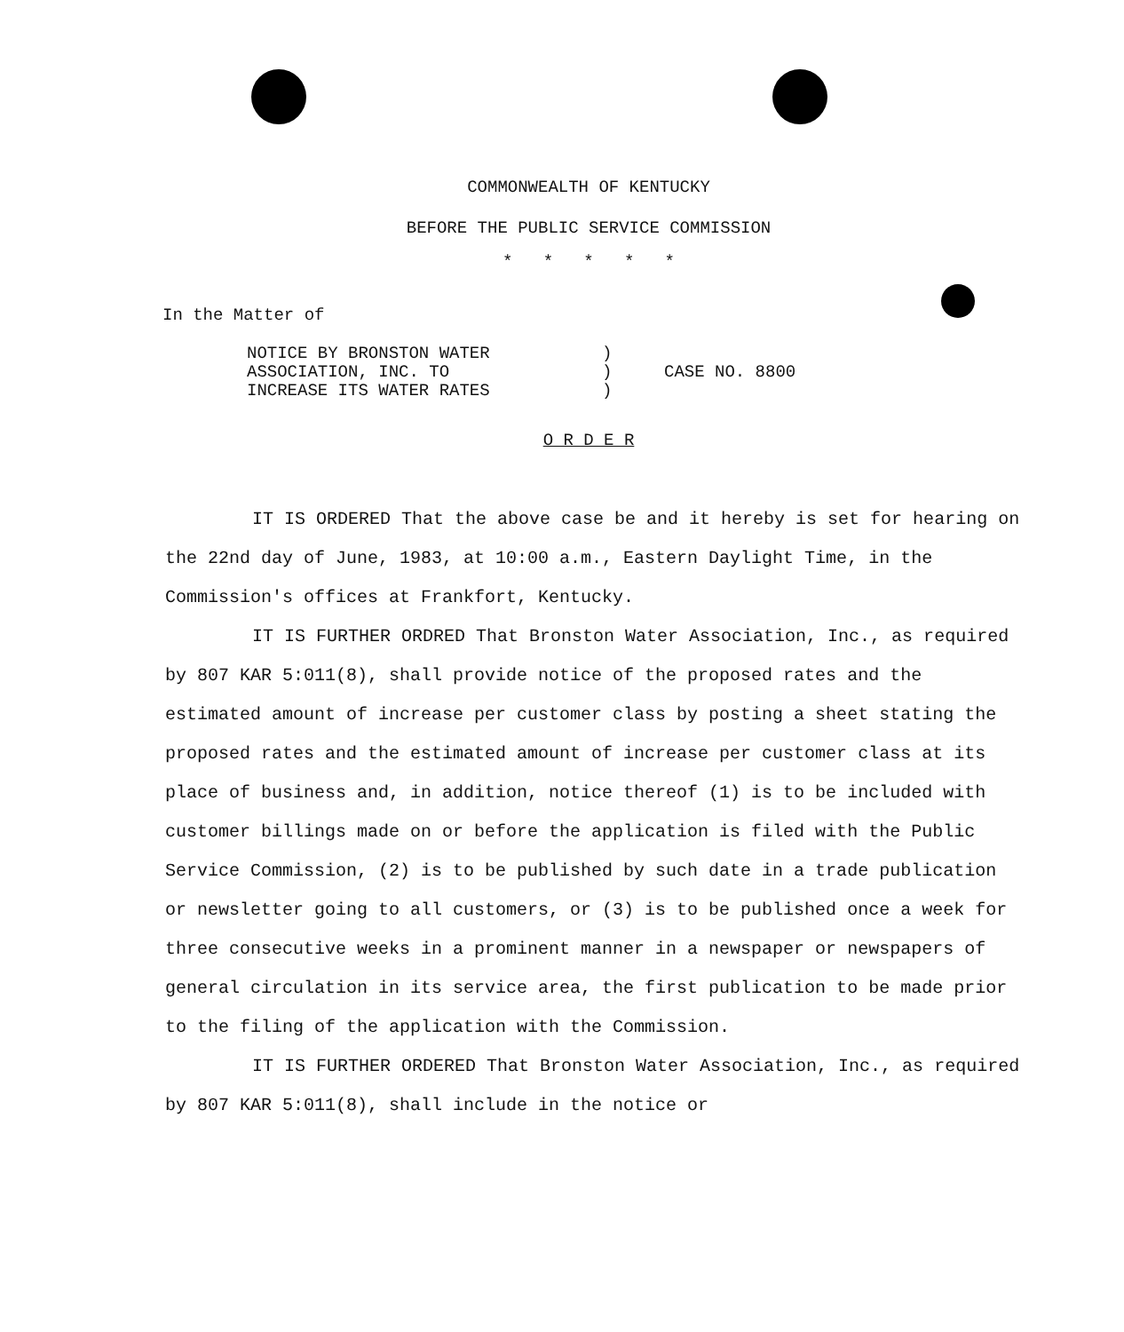COMMONWEALTH OF KENTUCKY
BEFORE THE PUBLIC SERVICE COMMISSION
* * * * *
In the Matter of
| NOTICE BY BRONSTON WATER | ) | |
| ASSOCIATION, INC. TO | ) | CASE NO. 8800 |
| INCREASE ITS WATER RATES | ) | |
O R D E R
IT IS ORDERED That the above case be and it hereby is set for hearing on the 22nd day of June, 1983, at 10:00 a.m., Eastern Daylight Time, in the Commission's offices at Frankfort, Kentucky.
IT IS FURTHER ORDRED That Bronston Water Association, Inc., as required by 807 KAR 5:011(8), shall provide notice of the proposed rates and the estimated amount of increase per customer class by posting a sheet stating the proposed rates and the estimated amount of increase per customer class at its place of business and, in addition, notice thereof (1) is to be included with customer billings made on or before the application is filed with the Public Service Commission, (2) is to be published by such date in a trade publication or newsletter going to all customers, or (3) is to be published once a week for three consecutive weeks in a prominent manner in a newspaper or newspapers of general circulation in its service area, the first publication to be made prior to the filing of the application with the Commission.
IT IS FURTHER ORDERED That Bronston Water Association, Inc., as required by 807 KAR 5:011(8), shall include in the notice or